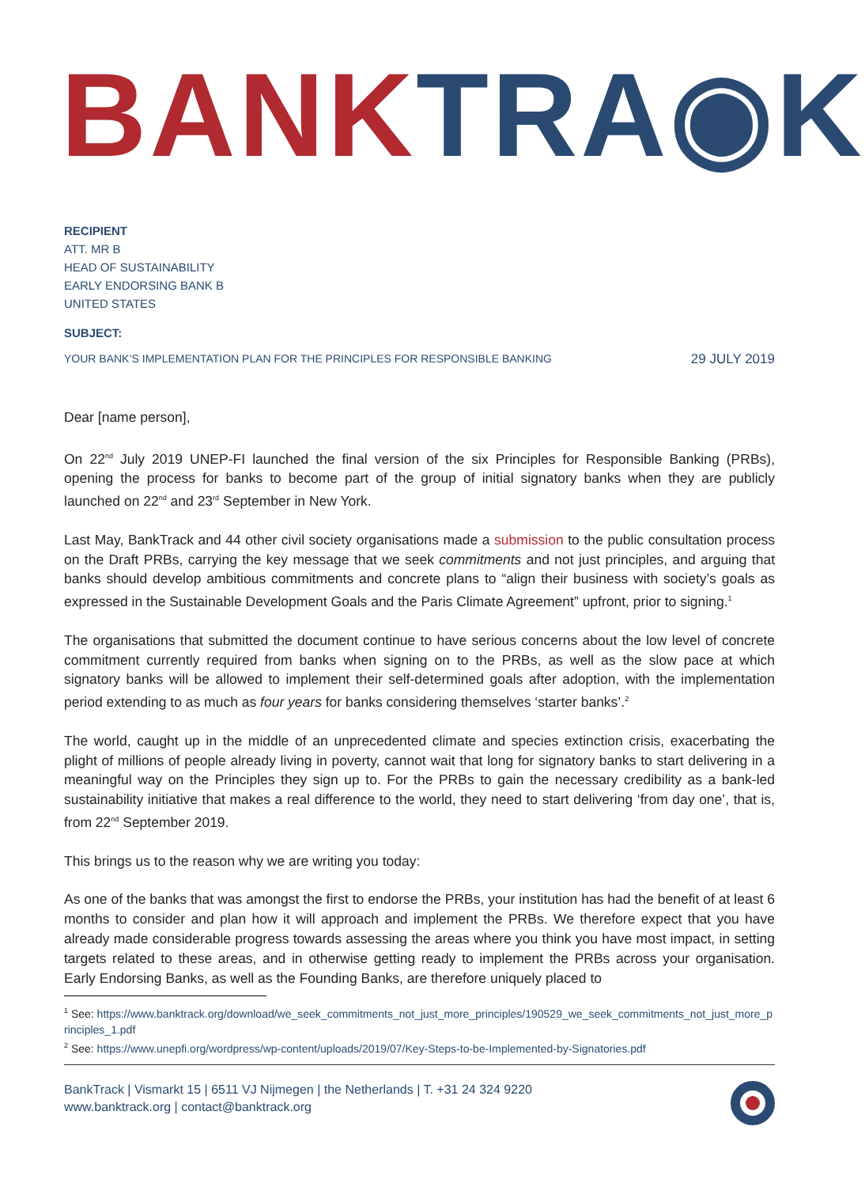BANK TRA◉K
RECIPIENT
ATT. MR B
HEAD OF SUSTAINABILITY
EARLY ENDORSING BANK B
UNITED STATES
SUBJECT:
YOUR BANK’S IMPLEMENTATION PLAN FOR THE PRINCIPLES FOR RESPONSIBLE BANKING 29 JULY 2019
Dear [name person],
On 22<sup>nd</sup> July 2019 UNEP-FI launched the final version of the six Principles for Responsible Banking (PRBs), opening the process for banks to become part of the group of initial signatory banks when they are publicly launched on 22<sup>nd</sup> and 23<sup>rd</sup> September in New York.
Last May, BankTrack and 44 other civil society organisations made a submission to the public consultation process on the Draft PRBs, carrying the key message that we seek commitments and not just principles, and arguing that banks should develop ambitious commitments and concrete plans to “align their business with society’s goals as expressed in the Sustainable Development Goals and the Paris Climate Agreement” upfront, prior to signing.<sup>1</sup>
The organisations that submitted the document continue to have serious concerns about the low level of concrete commitment currently required from banks when signing on to the PRBs, as well as the slow pace at which signatory banks will be allowed to implement their self-determined goals after adoption, with the implementation period extending to as much as four years for banks considering themselves ‘starter banks’.<sup>2</sup>
The world, caught up in the middle of an unprecedented climate and species extinction crisis, exacerbating the plight of millions of people already living in poverty, cannot wait that long for signatory banks to start delivering in a meaningful way on the Principles they sign up to. For the PRBs to gain the necessary credibility as a bank-led sustainability initiative that makes a real difference to the world, they need to start delivering ‘from day one’, that is, from 22<sup>nd</sup> September 2019.
This brings us to the reason why we are writing you today:
As one of the banks that was amongst the first to endorse the PRBs, your institution has had the benefit of at least 6 months to consider and plan how it will approach and implement the PRBs. We therefore expect that you have already made considerable progress towards assessing the areas where you think you have most impact, in setting targets related to these areas, and in otherwise getting ready to implement the PRBs across your organisation. Early Endorsing Banks, as well as the Founding Banks, are therefore uniquely placed to
<sup>1</sup> See: https://www.banktrack.org/download/we_seek_commitments_not_just_more_principles/190529_we_seek_commitments_not_just_more_principles_1.pdf
<sup>2</sup> See: https://www.unepfi.org/wordpress/wp-content/uploads/2019/07/Key-Steps-to-be-Implemented-by-Signatories.pdf
BankTrack | Vismarkt 15 | 6511 VJ Nijmegen | the Netherlands | T. +31 24 324 9220
www.banktrack.org | contact@banktrack.org